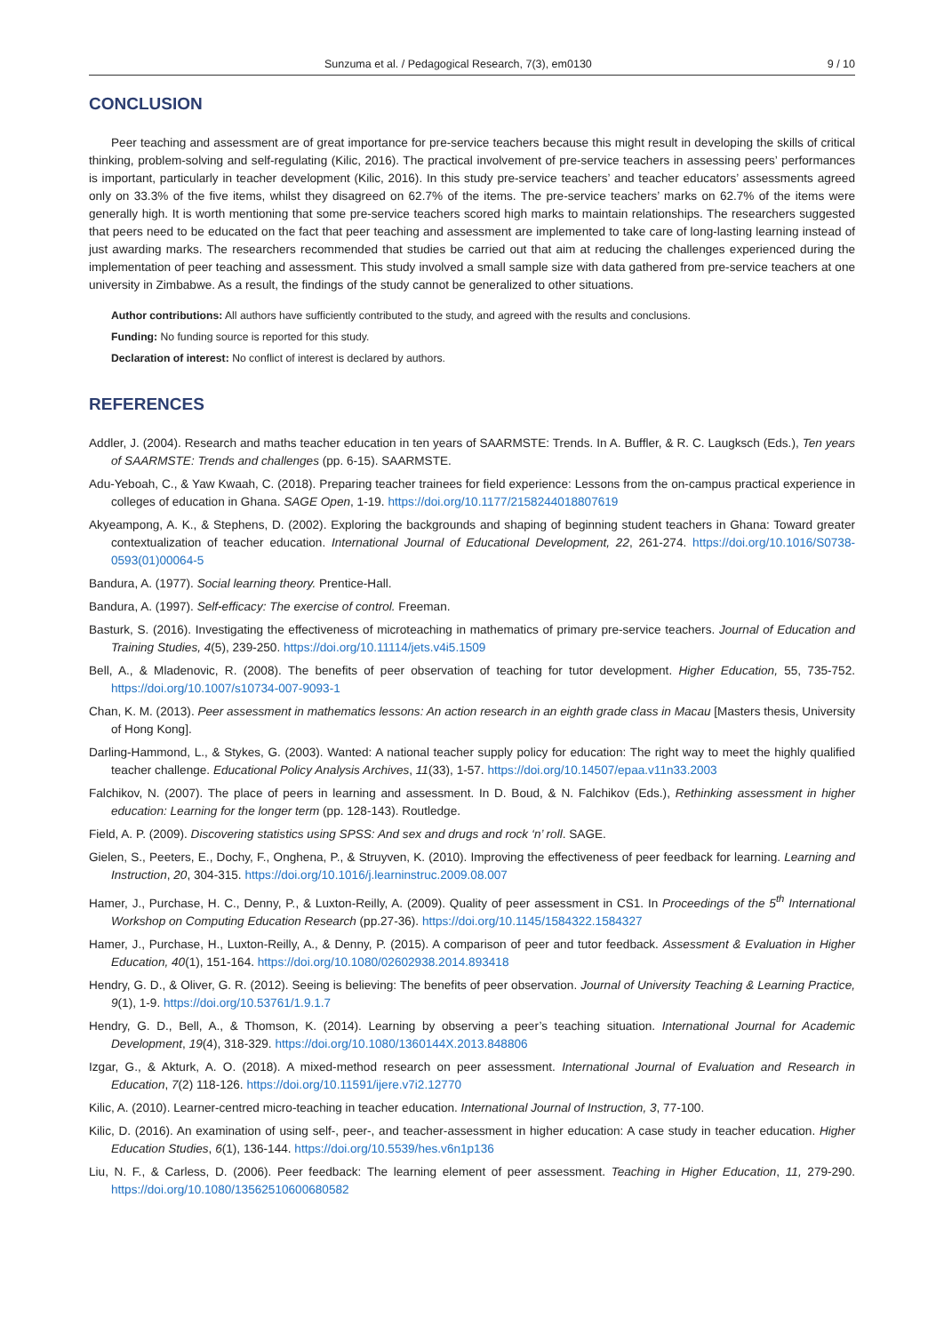Sunzuma et al. / Pedagogical Research, 7(3), em0130 9 / 10
CONCLUSION
Peer teaching and assessment are of great importance for pre-service teachers because this might result in developing the skills of critical thinking, problem-solving and self-regulating (Kilic, 2016). The practical involvement of pre-service teachers in assessing peers’ performances is important, particularly in teacher development (Kilic, 2016). In this study pre-service teachers’ and teacher educators’ assessments agreed only on 33.3% of the five items, whilst they disagreed on 62.7% of the items. The pre-service teachers’ marks on 62.7% of the items were generally high. It is worth mentioning that some pre-service teachers scored high marks to maintain relationships. The researchers suggested that peers need to be educated on the fact that peer teaching and assessment are implemented to take care of long-lasting learning instead of just awarding marks. The researchers recommended that studies be carried out that aim at reducing the challenges experienced during the implementation of peer teaching and assessment. This study involved a small sample size with data gathered from pre-service teachers at one university in Zimbabwe. As a result, the findings of the study cannot be generalized to other situations.
Author contributions: All authors have sufficiently contributed to the study, and agreed with the results and conclusions.
Funding: No funding source is reported for this study.
Declaration of interest: No conflict of interest is declared by authors.
REFERENCES
Addler, J. (2004). Research and maths teacher education in ten years of SAARMSTE: Trends. In A. Buffler, & R. C. Laugksch (Eds.), Ten years of SAARMSTE: Trends and challenges (pp. 6-15). SAARMSTE.
Adu-Yeboah, C., & Yaw Kwaah, C. (2018). Preparing teacher trainees for field experience: Lessons from the on-campus practical experience in colleges of education in Ghana. SAGE Open, 1-19. https://doi.org/10.1177/2158244018807619
Akyeampong, A. K., & Stephens, D. (2002). Exploring the backgrounds and shaping of beginning student teachers in Ghana: Toward greater contextualization of teacher education. International Journal of Educational Development, 22, 261-274. https://doi.org/10.1016/S0738-0593(01)00064-5
Bandura, A. (1977). Social learning theory. Prentice-Hall.
Bandura, A. (1997). Self-efficacy: The exercise of control. Freeman.
Basturk, S. (2016). Investigating the effectiveness of microteaching in mathematics of primary pre-service teachers. Journal of Education and Training Studies, 4(5), 239-250. https://doi.org/10.11114/jets.v4i5.1509
Bell, A., & Mladenovic, R. (2008). The benefits of peer observation of teaching for tutor development. Higher Education, 55, 735-752. https://doi.org/10.1007/s10734-007-9093-1
Chan, K. M. (2013). Peer assessment in mathematics lessons: An action research in an eighth grade class in Macau [Masters thesis, University of Hong Kong].
Darling-Hammond, L., & Stykes, G. (2003). Wanted: A national teacher supply policy for education: The right way to meet the highly qualified teacher challenge. Educational Policy Analysis Archives, 11(33), 1-57. https://doi.org/10.14507/epaa.v11n33.2003
Falchikov, N. (2007). The place of peers in learning and assessment. In D. Boud, & N. Falchikov (Eds.), Rethinking assessment in higher education: Learning for the longer term (pp. 128-143). Routledge.
Field, A. P. (2009). Discovering statistics using SPSS: And sex and drugs and rock ‘n’ roll. SAGE.
Gielen, S., Peeters, E., Dochy, F., Onghena, P., & Struyven, K. (2010). Improving the effectiveness of peer feedback for learning. Learning and Instruction, 20, 304-315. https://doi.org/10.1016/j.learninstruc.2009.08.007
Hamer, J., Purchase, H. C., Denny, P., & Luxton-Reilly, A. (2009). Quality of peer assessment in CS1. In Proceedings of the 5<sup>th</sup> International Workshop on Computing Education Research (pp.27-36). https://doi.org/10.1145/1584322.1584327
Hamer, J., Purchase, H., Luxton-Reilly, A., & Denny, P. (2015). A comparison of peer and tutor feedback. Assessment & Evaluation in Higher Education, 40(1), 151-164. https://doi.org/10.1080/02602938.2014.893418
Hendry, G. D., & Oliver, G. R. (2012). Seeing is believing: The benefits of peer observation. Journal of University Teaching & Learning Practice, 9(1), 1-9. https://doi.org/10.53761/1.9.1.7
Hendry, G. D., Bell, A., & Thomson, K. (2014). Learning by observing a peer’s teaching situation. International Journal for Academic Development, 19(4), 318-329. https://doi.org/10.1080/1360144X.2013.848806
Izgar, G., & Akturk, A. O. (2018). A mixed-method research on peer assessment. International Journal of Evaluation and Research in Education, 7(2) 118-126. https://doi.org/10.11591/ijere.v7i2.12770
Kilic, A. (2010). Learner-centred micro-teaching in teacher education. International Journal of Instruction, 3, 77-100.
Kilic, D. (2016). An examination of using self-, peer-, and teacher-assessment in higher education: A case study in teacher education. Higher Education Studies, 6(1), 136-144. https://doi.org/10.5539/hes.v6n1p136
Liu, N. F., & Carless, D. (2006). Peer feedback: The learning element of peer assessment. Teaching in Higher Education, 11, 279-290. https://doi.org/10.1080/13562510600680582